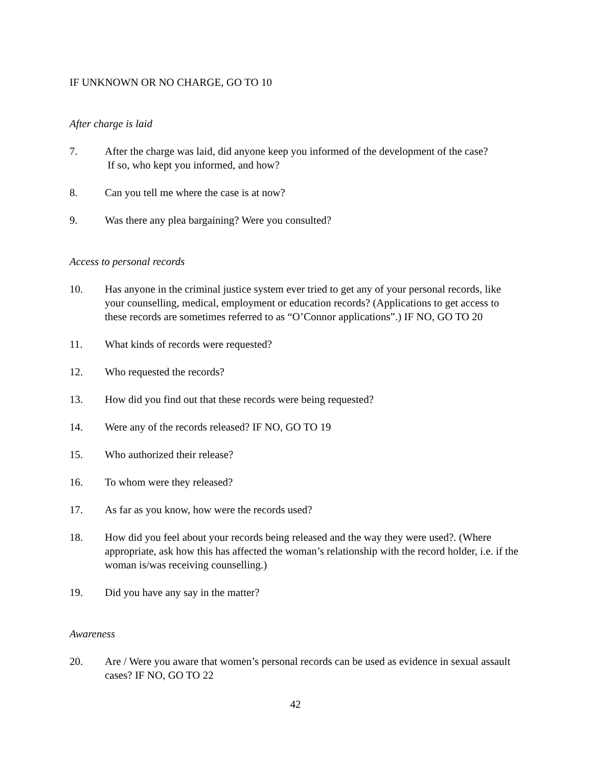IF UNKNOWN OR NO CHARGE, GO TO 10
After charge is laid
7. After the charge was laid, did anyone keep you informed of the development of the case?
If so, who kept you informed, and how?
8. Can you tell me where the case is at now?
9. Was there any plea bargaining? Were you consulted?
Access to personal records
10. Has anyone in the criminal justice system ever tried to get any of your personal records, like your counselling, medical, employment or education records? (Applications to get access to these records are sometimes referred to as “O’Connor applications”.) IF NO, GO TO 20
11. What kinds of records were requested?
12. Who requested the records?
13. How did you find out that these records were being requested?
14. Were any of the records released? IF NO, GO TO 19
15. Who authorized their release?
16. To whom were they released?
17. As far as you know, how were the records used?
18. How did you feel about your records being released and the way they were used?. (Where appropriate, ask how this has affected the woman’s relationship with the record holder, i.e. if the woman is/was receiving counselling.)
19. Did you have any say in the matter?
Awareness
20. Are / Were you aware that women’s personal records can be used as evidence in sexual assault cases? IF NO, GO TO 22
42